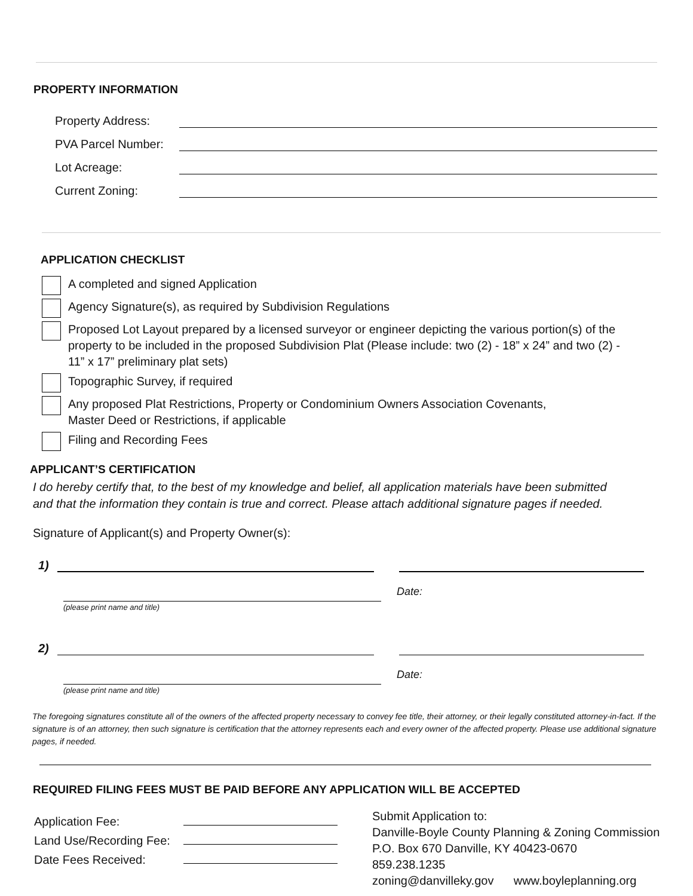PROPERTY INFORMATION
Property Address:
PVA Parcel Number:
Lot Acreage:
Current Zoning:
APPLICATION CHECKLIST
A completed and signed Application
Agency Signature(s), as required by Subdivision Regulations
Proposed Lot Layout prepared by a licensed surveyor or engineer depicting the various portion(s) of the property to be included in the proposed Subdivision Plat (Please include: two (2) - 18” x 24” and two (2) - 11” x 17” preliminary plat sets)
Topographic Survey, if required
Any proposed Plat Restrictions, Property or Condominium Owners Association Covenants,
Master Deed or Restrictions, if applicable
Filing and Recording Fees
APPLICANT’S CERTIFICATION
I do hereby certify that, to the best of my knowledge and belief, all application materials have been submitted
and that the information they contain is true and correct. Please attach additional signature pages if needed.
Signature of Applicant(s) and Property Owner(s):
1)
Date:
(please print name and title)
2)
Date:
(please print name and title)
The foregoing signatures constitute all of the owners of the affected property necessary to convey fee title, their attorney, or their legally constituted attorney-in-fact. If the signature is of an attorney, then such signature is certification that the attorney represents each and every owner of the affected property. Please use additional signature pages, if needed.
REQUIRED FILING FEES MUST BE PAID BEFORE ANY APPLICATION WILL BE ACCEPTED
Application Fee:
Land Use/Recording Fee:
Date Fees Received:
Submit Application to:
Danville-Boyle County Planning & Zoning Commission
P.O. Box 670 Danville, KY 40423-0670
859.238.1235
zoning@danvilleky.gov www.boyleplanning.org